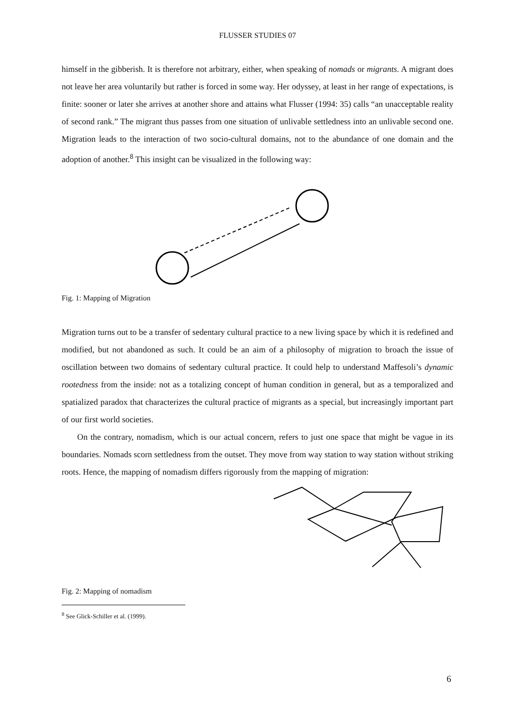FLUSSER STUDIES 07
himself in the gibberish. It is therefore not arbitrary, either, when speaking of nomads or migrants. A migrant does not leave her area voluntarily but rather is forced in some way. Her odyssey, at least in her range of expectations, is finite: sooner or later she arrives at another shore and attains what Flusser (1994: 35) calls “an unacceptable reality of second rank.” The migrant thus passes from one situation of unlivable settledness into an unlivable second one. Migration leads to the interaction of two socio-cultural domains, not to the abundance of one domain and the adoption of another.<sup>8</sup> This insight can be visualized in the following way:
Fig. 1: Mapping of Migration
Migration turns out to be a transfer of sedentary cultural practice to a new living space by which it is redefined and modified, but not abandoned as such. It could be an aim of a philosophy of migration to broach the issue of oscillation between two domains of sedentary cultural practice. It could help to understand Maffesoli’s dynamic rootedness from the inside: not as a totalizing concept of human condition in general, but as a temporalized and spatialized paradox that characterizes the cultural practice of migrants as a special, but increasingly important part of our first world societies.
On the contrary, nomadism, which is our actual concern, refers to just one space that might be vague in its boundaries. Nomads scorn settledness from the outset. They move from way station to way station without striking roots. Hence, the mapping of nomadism differs rigorously from the mapping of migration:
Fig. 2: Mapping of nomadism
<sup>8</sup> See Glick-Schiller et al. (1999).
6